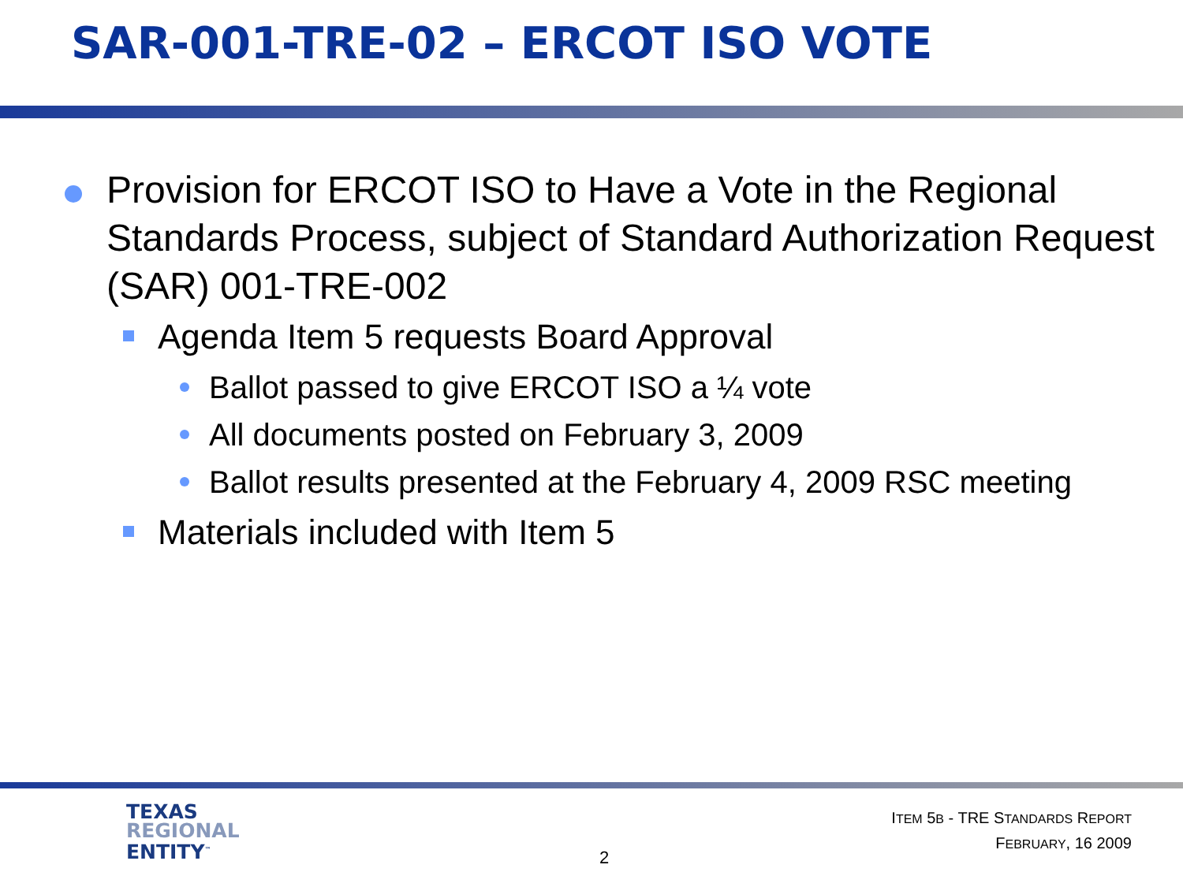SAR-001-TRE-02 – ERCOT ISO VOTE
Provision for ERCOT ISO to Have a Vote in the Regional Standards Process, subject of Standard Authorization Request (SAR) 001-TRE-002
Agenda Item 5 requests Board Approval
Ballot passed to give ERCOT ISO a ¼ vote
All documents posted on February 3, 2009
Ballot results presented at the February 4, 2009 RSC meeting
Materials included with Item 5
TEXAS
REGIONAL
ENTITY<sup>™</sup>
2
ITEM 5B - TRE STANDARDS REPORT
FEBRUARY, 16 2009